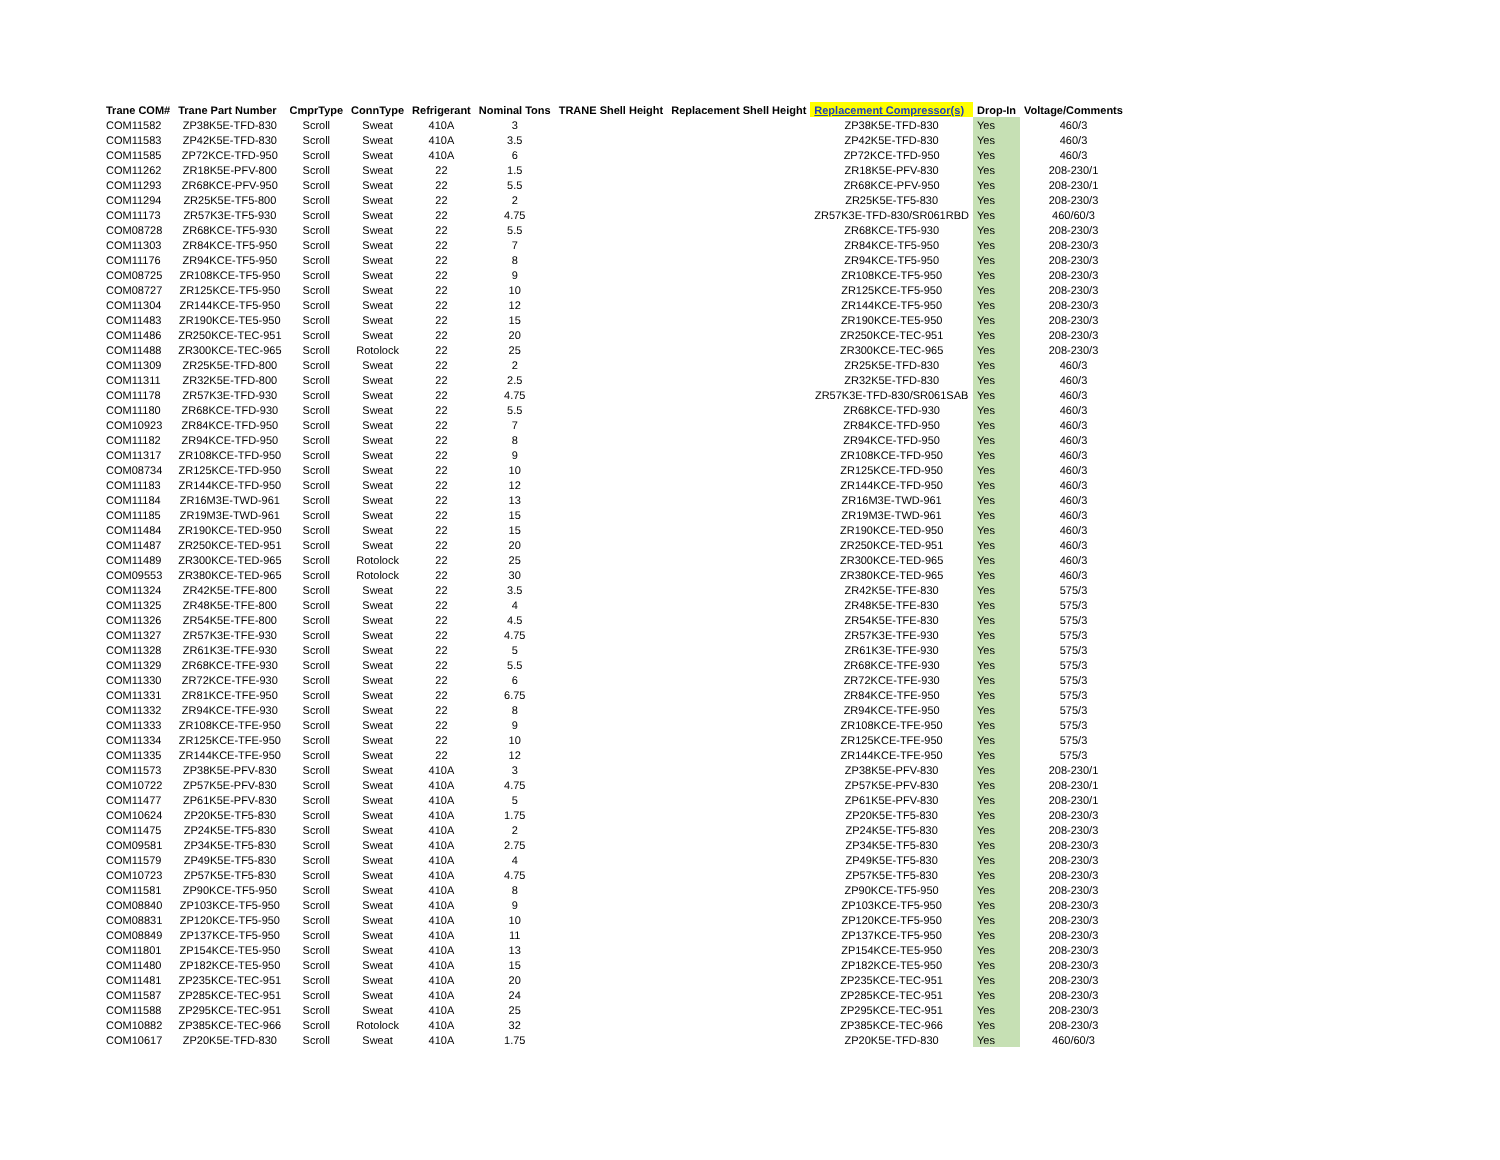| Trane COM# | Trane Part Number | CmprType | ConnType | Refrigerant | Nominal Tons | TRANE Shell Height | Replacement Shell Height | Replacement Compressor(s) | Drop-In | Voltage/Comments |
| --- | --- | --- | --- | --- | --- | --- | --- | --- | --- | --- |
| COM11582 | ZP38K5E-TFD-830 | Scroll | Sweat | 410A | 3 | | | ZP38K5E-TFD-830 | Yes | 460/3 |
| COM11583 | ZP42K5E-TFD-830 | Scroll | Sweat | 410A | 3.5 | | | ZP42K5E-TFD-830 | Yes | 460/3 |
| COM11585 | ZP72KCE-TFD-950 | Scroll | Sweat | 410A | 6 | | | ZP72KCE-TFD-950 | Yes | 460/3 |
| COM11262 | ZR18K5E-PFV-800 | Scroll | Sweat | 22 | 1.5 | | | ZR18K5E-PFV-830 | Yes | 208-230/1 |
| COM11293 | ZR68KCE-PFV-950 | Scroll | Sweat | 22 | 5.5 | | | ZR68KCE-PFV-950 | Yes | 208-230/1 |
| COM11294 | ZR25K5E-TF5-800 | Scroll | Sweat | 22 | 2 | | | ZR25K5E-TF5-830 | Yes | 208-230/3 |
| COM11173 | ZR57K3E-TF5-930 | Scroll | Sweat | 22 | 4.75 | | | ZR57K3E-TFD-830/SR061RBD | Yes | 460/60/3 |
| COM08728 | ZR68KCE-TF5-930 | Scroll | Sweat | 22 | 5.5 | | | ZR68KCE-TF5-930 | Yes | 208-230/3 |
| COM11303 | ZR84KCE-TF5-950 | Scroll | Sweat | 22 | 7 | | | ZR84KCE-TF5-950 | Yes | 208-230/3 |
| COM11176 | ZR94KCE-TF5-950 | Scroll | Sweat | 22 | 8 | | | ZR94KCE-TF5-950 | Yes | 208-230/3 |
| COM08725 | ZR108KCE-TF5-950 | Scroll | Sweat | 22 | 9 | | | ZR108KCE-TF5-950 | Yes | 208-230/3 |
| COM08727 | ZR125KCE-TF5-950 | Scroll | Sweat | 22 | 10 | | | ZR125KCE-TF5-950 | Yes | 208-230/3 |
| COM11304 | ZR144KCE-TF5-950 | Scroll | Sweat | 22 | 12 | | | ZR144KCE-TF5-950 | Yes | 208-230/3 |
| COM11483 | ZR190KCE-TE5-950 | Scroll | Sweat | 22 | 15 | | | ZR190KCE-TE5-950 | Yes | 208-230/3 |
| COM11486 | ZR250KCE-TEC-951 | Scroll | Sweat | 22 | 20 | | | ZR250KCE-TEC-951 | Yes | 208-230/3 |
| COM11488 | ZR300KCE-TEC-965 | Scroll | Rotolock | 22 | 25 | | | ZR300KCE-TEC-965 | Yes | 208-230/3 |
| COM11309 | ZR25K5E-TFD-800 | Scroll | Sweat | 22 | 2 | | | ZR25K5E-TFD-830 | Yes | 460/3 |
| COM11311 | ZR32K5E-TFD-800 | Scroll | Sweat | 22 | 2.5 | | | ZR32K5E-TFD-830 | Yes | 460/3 |
| COM11178 | ZR57K3E-TFD-930 | Scroll | Sweat | 22 | 4.75 | | | ZR57K3E-TFD-830/SR061SAB | Yes | 460/3 |
| COM11180 | ZR68KCE-TFD-930 | Scroll | Sweat | 22 | 5.5 | | | ZR68KCE-TFD-930 | Yes | 460/3 |
| COM10923 | ZR84KCE-TFD-950 | Scroll | Sweat | 22 | 7 | | | ZR84KCE-TFD-950 | Yes | 460/3 |
| COM11182 | ZR94KCE-TFD-950 | Scroll | Sweat | 22 | 8 | | | ZR94KCE-TFD-950 | Yes | 460/3 |
| COM11317 | ZR108KCE-TFD-950 | Scroll | Sweat | 22 | 9 | | | ZR108KCE-TFD-950 | Yes | 460/3 |
| COM08734 | ZR125KCE-TFD-950 | Scroll | Sweat | 22 | 10 | | | ZR125KCE-TFD-950 | Yes | 460/3 |
| COM11183 | ZR144KCE-TFD-950 | Scroll | Sweat | 22 | 12 | | | ZR144KCE-TFD-950 | Yes | 460/3 |
| COM11184 | ZR16M3E-TWD-961 | Scroll | Sweat | 22 | 13 | | | ZR16M3E-TWD-961 | Yes | 460/3 |
| COM11185 | ZR19M3E-TWD-961 | Scroll | Sweat | 22 | 15 | | | ZR19M3E-TWD-961 | Yes | 460/3 |
| COM11484 | ZR190KCE-TED-950 | Scroll | Sweat | 22 | 15 | | | ZR190KCE-TED-950 | Yes | 460/3 |
| COM11487 | ZR250KCE-TED-951 | Scroll | Sweat | 22 | 20 | | | ZR250KCE-TED-951 | Yes | 460/3 |
| COM11489 | ZR300KCE-TED-965 | Scroll | Rotolock | 22 | 25 | | | ZR300KCE-TED-965 | Yes | 460/3 |
| COM09553 | ZR380KCE-TED-965 | Scroll | Rotolock | 22 | 30 | | | ZR380KCE-TED-965 | Yes | 460/3 |
| COM11324 | ZR42K5E-TFE-800 | Scroll | Sweat | 22 | 3.5 | | | ZR42K5E-TFE-830 | Yes | 575/3 |
| COM11325 | ZR48K5E-TFE-800 | Scroll | Sweat | 22 | 4 | | | ZR48K5E-TFE-830 | Yes | 575/3 |
| COM11326 | ZR54K5E-TFE-800 | Scroll | Sweat | 22 | 4.5 | | | ZR54K5E-TFE-830 | Yes | 575/3 |
| COM11327 | ZR57K3E-TFE-930 | Scroll | Sweat | 22 | 4.75 | | | ZR57K3E-TFE-930 | Yes | 575/3 |
| COM11328 | ZR61K3E-TFE-930 | Scroll | Sweat | 22 | 5 | | | ZR61K3E-TFE-930 | Yes | 575/3 |
| COM11329 | ZR68KCE-TFE-930 | Scroll | Sweat | 22 | 5.5 | | | ZR68KCE-TFE-930 | Yes | 575/3 |
| COM11330 | ZR72KCE-TFE-930 | Scroll | Sweat | 22 | 6 | | | ZR72KCE-TFE-930 | Yes | 575/3 |
| COM11331 | ZR81KCE-TFE-950 | Scroll | Sweat | 22 | 6.75 | | | ZR84KCE-TFE-950 | Yes | 575/3 |
| COM11332 | ZR94KCE-TFE-930 | Scroll | Sweat | 22 | 8 | | | ZR94KCE-TFE-950 | Yes | 575/3 |
| COM11333 | ZR108KCE-TFE-950 | Scroll | Sweat | 22 | 9 | | | ZR108KCE-TFE-950 | Yes | 575/3 |
| COM11334 | ZR125KCE-TFE-950 | Scroll | Sweat | 22 | 10 | | | ZR125KCE-TFE-950 | Yes | 575/3 |
| COM11335 | ZR144KCE-TFE-950 | Scroll | Sweat | 22 | 12 | | | ZR144KCE-TFE-950 | Yes | 575/3 |
| COM11573 | ZP38K5E-PFV-830 | Scroll | Sweat | 410A | 3 | | | ZP38K5E-PFV-830 | Yes | 208-230/1 |
| COM10722 | ZP57K5E-PFV-830 | Scroll | Sweat | 410A | 4.75 | | | ZP57K5E-PFV-830 | Yes | 208-230/1 |
| COM11477 | ZP61K5E-PFV-830 | Scroll | Sweat | 410A | 5 | | | ZP61K5E-PFV-830 | Yes | 208-230/1 |
| COM10624 | ZP20K5E-TF5-830 | Scroll | Sweat | 410A | 1.75 | | | ZP20K5E-TF5-830 | Yes | 208-230/3 |
| COM11475 | ZP24K5E-TF5-830 | Scroll | Sweat | 410A | 2 | | | ZP24K5E-TF5-830 | Yes | 208-230/3 |
| COM09581 | ZP34K5E-TF5-830 | Scroll | Sweat | 410A | 2.75 | | | ZP34K5E-TF5-830 | Yes | 208-230/3 |
| COM11579 | ZP49K5E-TF5-830 | Scroll | Sweat | 410A | 4 | | | ZP49K5E-TF5-830 | Yes | 208-230/3 |
| COM10723 | ZP57K5E-TF5-830 | Scroll | Sweat | 410A | 4.75 | | | ZP57K5E-TF5-830 | Yes | 208-230/3 |
| COM11581 | ZP90KCE-TF5-950 | Scroll | Sweat | 410A | 8 | | | ZP90KCE-TF5-950 | Yes | 208-230/3 |
| COM08840 | ZP103KCE-TF5-950 | Scroll | Sweat | 410A | 9 | | | ZP103KCE-TF5-950 | Yes | 208-230/3 |
| COM08831 | ZP120KCE-TF5-950 | Scroll | Sweat | 410A | 10 | | | ZP120KCE-TF5-950 | Yes | 208-230/3 |
| COM08849 | ZP137KCE-TF5-950 | Scroll | Sweat | 410A | 11 | | | ZP137KCE-TF5-950 | Yes | 208-230/3 |
| COM11801 | ZP154KCE-TE5-950 | Scroll | Sweat | 410A | 13 | | | ZP154KCE-TE5-950 | Yes | 208-230/3 |
| COM11480 | ZP182KCE-TE5-950 | Scroll | Sweat | 410A | 15 | | | ZP182KCE-TE5-950 | Yes | 208-230/3 |
| COM11481 | ZP235KCE-TEC-951 | Scroll | Sweat | 410A | 20 | | | ZP235KCE-TEC-951 | Yes | 208-230/3 |
| COM11587 | ZP285KCE-TEC-951 | Scroll | Sweat | 410A | 24 | | | ZP285KCE-TEC-951 | Yes | 208-230/3 |
| COM11588 | ZP295KCE-TEC-951 | Scroll | Sweat | 410A | 25 | | | ZP295KCE-TEC-951 | Yes | 208-230/3 |
| COM10882 | ZP385KCE-TEC-966 | Scroll | Rotolock | 410A | 32 | | | ZP385KCE-TEC-966 | Yes | 208-230/3 |
| COM10617 | ZP20K5E-TFD-830 | Scroll | Sweat | 410A | 1.75 | | | ZP20K5E-TFD-830 | Yes | 460/60/3 |